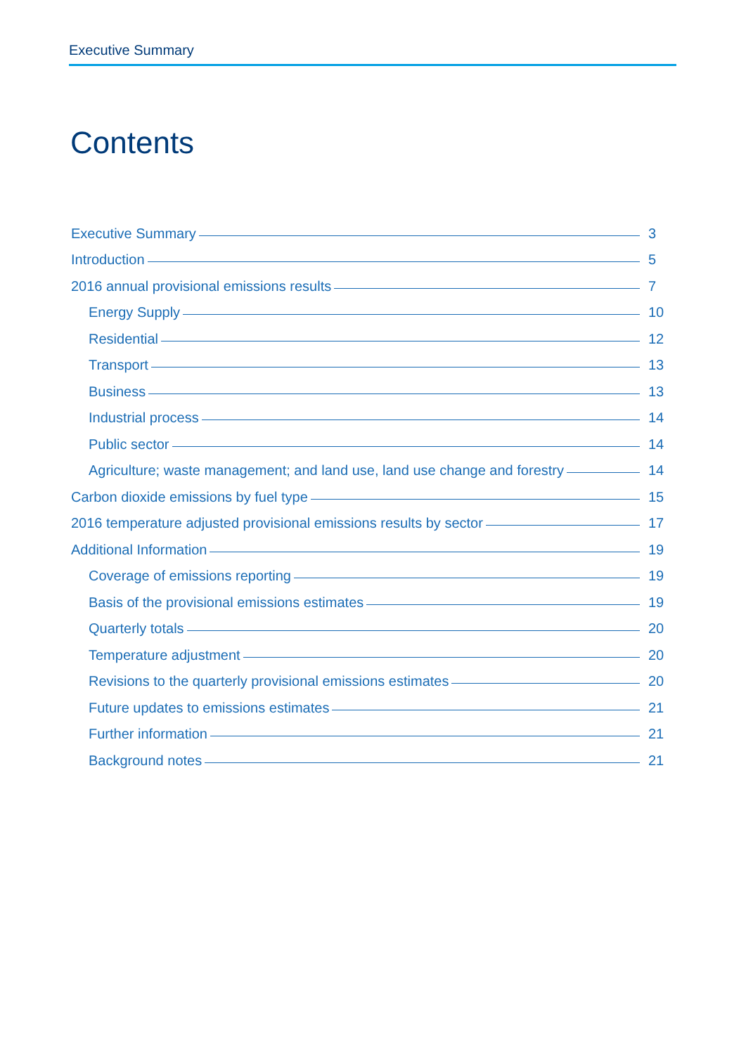Executive Summary
Contents
Executive Summary 3
Introduction 5
2016 annual provisional emissions results 7
Energy Supply 10
Residential 12
Transport 13
Business 13
Industrial process 14
Public sector 14
Agriculture; waste management; and land use, land use change and forestry 14
Carbon dioxide emissions by fuel type 15
2016 temperature adjusted provisional emissions results by sector 17
Additional Information 19
Coverage of emissions reporting 19
Basis of the provisional emissions estimates 19
Quarterly totals 20
Temperature adjustment 20
Revisions to the quarterly provisional emissions estimates 20
Future updates to emissions estimates 21
Further information 21
Background notes 21